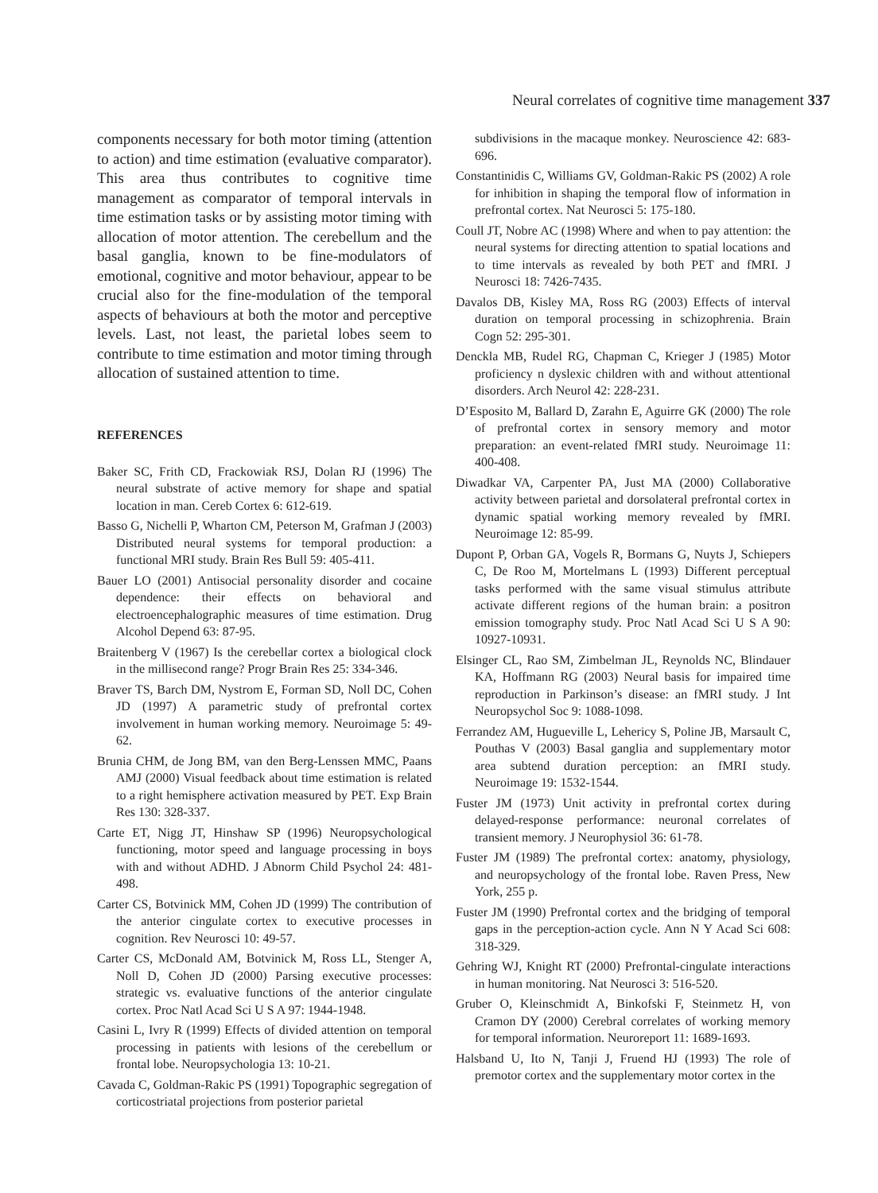Neural correlates of cognitive time management 337
components necessary for both motor timing (attention to action) and time estimation (evaluative comparator). This area thus contributes to cognitive time management as comparator of temporal intervals in time estimation tasks or by assisting motor timing with allocation of motor attention. The cerebellum and the basal ganglia, known to be fine-modulators of emotional, cognitive and motor behaviour, appear to be crucial also for the fine-modulation of the temporal aspects of behaviours at both the motor and perceptive levels. Last, not least, the parietal lobes seem to contribute to time estimation and motor timing through allocation of sustained attention to time.
REFERENCES
Baker SC, Frith CD, Frackowiak RSJ, Dolan RJ (1996) The neural substrate of active memory for shape and spatial location in man. Cereb Cortex 6: 612-619.
Basso G, Nichelli P, Wharton CM, Peterson M, Grafman J (2003) Distributed neural systems for temporal production: a functional MRI study. Brain Res Bull 59: 405-411.
Bauer LO (2001) Antisocial personality disorder and cocaine dependence: their effects on behavioral and electroencephalographic measures of time estimation. Drug Alcohol Depend 63: 87-95.
Braitenberg V (1967) Is the cerebellar cortex a biological clock in the millisecond range? Progr Brain Res 25: 334-346.
Braver TS, Barch DM, Nystrom E, Forman SD, Noll DC, Cohen JD (1997) A parametric study of prefrontal cortex involvement in human working memory. Neuroimage 5: 49-62.
Brunia CHM, de Jong BM, van den Berg-Lenssen MMC, Paans AMJ (2000) Visual feedback about time estimation is related to a right hemisphere activation measured by PET. Exp Brain Res 130: 328-337.
Carte ET, Nigg JT, Hinshaw SP (1996) Neuropsychological functioning, motor speed and language processing in boys with and without ADHD. J Abnorm Child Psychol 24: 481-498.
Carter CS, Botvinick MM, Cohen JD (1999) The contribution of the anterior cingulate cortex to executive processes in cognition. Rev Neurosci 10: 49-57.
Carter CS, McDonald AM, Botvinick M, Ross LL, Stenger A, Noll D, Cohen JD (2000) Parsing executive processes: strategic vs. evaluative functions of the anterior cingulate cortex. Proc Natl Acad Sci U S A 97: 1944-1948.
Casini L, Ivry R (1999) Effects of divided attention on temporal processing in patients with lesions of the cerebellum or frontal lobe. Neuropsychologia 13: 10-21.
Cavada C, Goldman-Rakic PS (1991) Topographic segregation of corticostriatal projections from posterior parietal
subdivisions in the macaque monkey. Neuroscience 42: 683-696.
Constantinidis C, Williams GV, Goldman-Rakic PS (2002) A role for inhibition in shaping the temporal flow of information in prefrontal cortex. Nat Neurosci 5: 175-180.
Coull JT, Nobre AC (1998) Where and when to pay attention: the neural systems for directing attention to spatial locations and to time intervals as revealed by both PET and fMRI. J Neurosci 18: 7426-7435.
Davalos DB, Kisley MA, Ross RG (2003) Effects of interval duration on temporal processing in schizophrenia. Brain Cogn 52: 295-301.
Denckla MB, Rudel RG, Chapman C, Krieger J (1985) Motor proficiency n dyslexic children with and without attentional disorders. Arch Neurol 42: 228-231.
D’Esposito M, Ballard D, Zarahn E, Aguirre GK (2000) The role of prefrontal cortex in sensory memory and motor preparation: an event-related fMRI study. Neuroimage 11: 400-408.
Diwadkar VA, Carpenter PA, Just MA (2000) Collaborative activity between parietal and dorsolateral prefrontal cortex in dynamic spatial working memory revealed by fMRI. Neuroimage 12: 85-99.
Dupont P, Orban GA, Vogels R, Bormans G, Nuyts J, Schiepers C, De Roo M, Mortelmans L (1993) Different perceptual tasks performed with the same visual stimulus attribute activate different regions of the human brain: a positron emission tomography study. Proc Natl Acad Sci U S A 90: 10927-10931.
Elsinger CL, Rao SM, Zimbelman JL, Reynolds NC, Blindauer KA, Hoffmann RG (2003) Neural basis for impaired time reproduction in Parkinson’s disease: an fMRI study. J Int Neuropsychol Soc 9: 1088-1098.
Ferrandez AM, Hugueville L, Lehericy S, Poline JB, Marsault C, Pouthas V (2003) Basal ganglia and supplementary motor area subtend duration perception: an fMRI study. Neuroimage 19: 1532-1544.
Fuster JM (1973) Unit activity in prefrontal cortex during delayed-response performance: neuronal correlates of transient memory. J Neurophysiol 36: 61-78.
Fuster JM (1989) The prefrontal cortex: anatomy, physiology, and neuropsychology of the frontal lobe. Raven Press, New York, 255 p.
Fuster JM (1990) Prefrontal cortex and the bridging of temporal gaps in the perception-action cycle. Ann N Y Acad Sci 608: 318-329.
Gehring WJ, Knight RT (2000) Prefrontal-cingulate interactions in human monitoring. Nat Neurosci 3: 516-520.
Gruber O, Kleinschmidt A, Binkofski F, Steinmetz H, von Cramon DY (2000) Cerebral correlates of working memory for temporal information. Neuroreport 11: 1689-1693.
Halsband U, Ito N, Tanji J, Fruend HJ (1993) The role of premotor cortex and the supplementary motor cortex in the